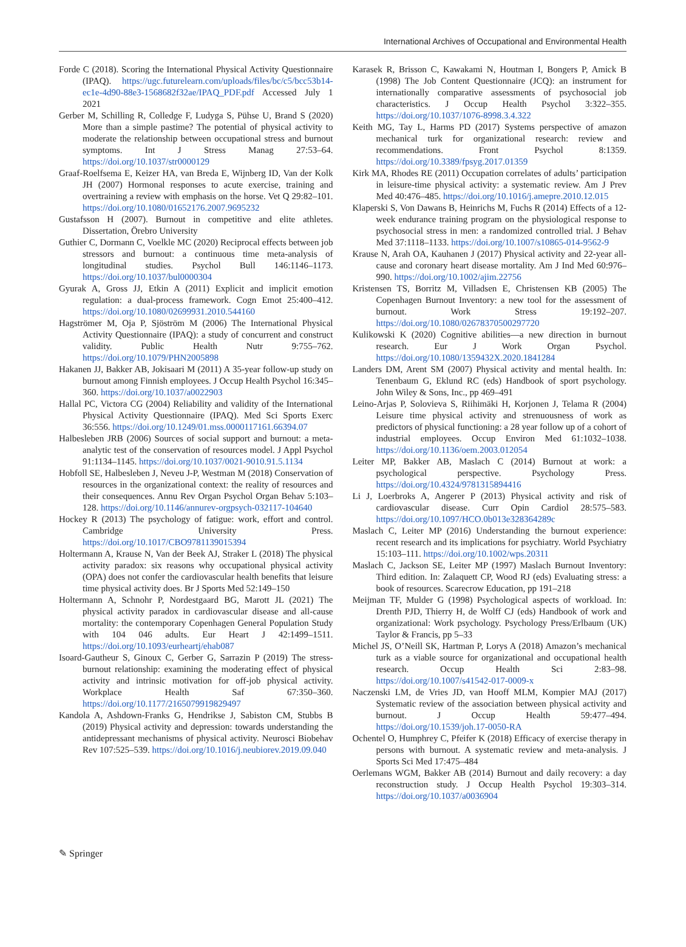International Archives of Occupational and Environmental Health
Forde C (2018). Scoring the International Physical Activity Questionnaire (IPAQ). https://ugc.futurelearn.com/uploads/files/bc/c5/bcc53b14-ec1e-4d90-88e3-1568682f32ae/IPAQ_PDF.pdf Accessed July 1 2021
Gerber M, Schilling R, Colledge F, Ludyga S, Pühse U, Brand S (2020) More than a simple pastime? The potential of physical activity to moderate the relationship between occupational stress and burnout symptoms. Int J Stress Manag 27:53–64. https://doi.org/10.1037/str0000129
Graaf-Roelfsema E, Keizer HA, van Breda E, Wijnberg ID, Van der Kolk JH (2007) Hormonal responses to acute exercise, training and overtraining a review with emphasis on the horse. Vet Q 29:82–101. https://doi.org/10.1080/01652176.2007.9695232
Gustafsson H (2007). Burnout in competitive and elite athletes. Dissertation, Örebro University
Guthier C, Dormann C, Voelkle MC (2020) Reciprocal effects between job stressors and burnout: a continuous time meta-analysis of longitudinal studies. Psychol Bull 146:1146–1173. https://doi.org/10.1037/bul0000304
Gyurak A, Gross JJ, Etkin A (2011) Explicit and implicit emotion regulation: a dual-process framework. Cogn Emot 25:400–412. https://doi.org/10.1080/02699931.2010.544160
Hagströmer M, Oja P, Sjöström M (2006) The International Physical Activity Questionnaire (IPAQ): a study of concurrent and construct validity. Public Health Nutr 9:755–762. https://doi.org/10.1079/PHN2005898
Hakanen JJ, Bakker AB, Jokisaari M (2011) A 35-year follow-up study on burnout among Finnish employees. J Occup Health Psychol 16:345–360. https://doi.org/10.1037/a0022903
Hallal PC, Victora CG (2004) Reliability and validity of the International Physical Activity Questionnaire (IPAQ). Med Sci Sports Exerc 36:556. https://doi.org/10.1249/01.mss.0000117161.66394.07
Halbesleben JRB (2006) Sources of social support and burnout: a meta-analytic test of the conservation of resources model. J Appl Psychol 91:1134–1145. https://doi.org/10.1037/0021-9010.91.5.1134
Hobfoll SE, Halbesleben J, Neveu J-P, Westman M (2018) Conservation of resources in the organizational context: the reality of resources and their consequences. Annu Rev Organ Psychol Organ Behav 5:103–128. https://doi.org/10.1146/annurev-orgpsych-032117-104640
Hockey R (2013) The psychology of fatigue: work, effort and control. Cambridge University Press. https://doi.org/10.1017/CBO9781139015394
Holtermann A, Krause N, Van der Beek AJ, Straker L (2018) The physical activity paradox: six reasons why occupational physical activity (OPA) does not confer the cardiovascular health benefits that leisure time physical activity does. Br J Sports Med 52:149–150
Holtermann A, Schnohr P, Nordestgaard BG, Marott JL (2021) The physical activity paradox in cardiovascular disease and all-cause mortality: the contemporary Copenhagen General Population Study with 104 046 adults. Eur Heart J 42:1499–1511. https://doi.org/10.1093/eurheartj/ehab087
Isoard-Gautheur S, Ginoux C, Gerber G, Sarrazin P (2019) The stress-burnout relationship: examining the moderating effect of physical activity and intrinsic motivation for off-job physical activity. Workplace Health Saf 67:350–360. https://doi.org/10.1177/2165079919829497
Kandola A, Ashdown-Franks G, Hendrikse J, Sabiston CM, Stubbs B (2019) Physical activity and depression: towards understanding the antidepressant mechanisms of physical activity. Neurosci Biobehav Rev 107:525–539. https://doi.org/10.1016/j.neubiorev.2019.09.040
Karasek R, Brisson C, Kawakami N, Houtman I, Bongers P, Amick B (1998) The Job Content Questionnaire (JCQ): an instrument for internationally comparative assessments of psychosocial job characteristics. J Occup Health Psychol 3:322–355. https://doi.org/10.1037/1076-8998.3.4.322
Keith MG, Tay L, Harms PD (2017) Systems perspective of amazon mechanical turk for organizational research: review and recommendations. Front Psychol 8:1359. https://doi.org/10.3389/fpsyg.2017.01359
Kirk MA, Rhodes RE (2011) Occupation correlates of adults’ participation in leisure-time physical activity: a systematic review. Am J Prev Med 40:476–485. https://doi.org/10.1016/j.amepre.2010.12.015
Klaperski S, Von Dawans B, Heinrichs M, Fuchs R (2014) Effects of a 12-week endurance training program on the physiological response to psychosocial stress in men: a randomized controlled trial. J Behav Med 37:1118–1133. https://doi.org/10.1007/s10865-014-9562-9
Krause N, Arah OA, Kauhanen J (2017) Physical activity and 22-year all-cause and coronary heart disease mortality. Am J Ind Med 60:976–990. https://doi.org/10.1002/ajim.22756
Kristensen TS, Borritz M, Villadsen E, Christensen KB (2005) The Copenhagen Burnout Inventory: a new tool for the assessment of burnout. Work Stress 19:192–207. https://doi.org/10.1080/02678370500297720
Kulikowski K (2020) Cognitive abilities—a new direction in burnout research. Eur J Work Organ Psychol. https://doi.org/10.1080/1359432X.2020.1841284
Landers DM, Arent SM (2007) Physical activity and mental health. In: Tenenbaum G, Eklund RC (eds) Handbook of sport psychology. John Wiley & Sons, Inc., pp 469–491
Leino-Arjas P, Solovieva S, Riihimäki H, Korjonen J, Telama R (2004) Leisure time physical activity and strenuousness of work as predictors of physical functioning: a 28 year follow up of a cohort of industrial employees. Occup Environ Med 61:1032–1038. https://doi.org/10.1136/oem.2003.012054
Leiter MP, Bakker AB, Maslach C (2014) Burnout at work: a psychological perspective. Psychology Press. https://doi.org/10.4324/9781315894416
Li J, Loerbroks A, Angerer P (2013) Physical activity and risk of cardiovascular disease. Curr Opin Cardiol 28:575–583. https://doi.org/10.1097/HCO.0b013e328364289c
Maslach C, Leiter MP (2016) Understanding the burnout experience: recent research and its implications for psychiatry. World Psychiatry 15:103–111. https://doi.org/10.1002/wps.20311
Maslach C, Jackson SE, Leiter MP (1997) Maslach Burnout Inventory: Third edition. In: Zalaquett CP, Wood RJ (eds) Evaluating stress: a book of resources. Scarecrow Education, pp 191–218
Meijman TF, Mulder G (1998) Psychological aspects of workload. In: Drenth PJD, Thierry H, de Wolff CJ (eds) Handbook of work and organizational: Work psychology. Psychology Press/Erlbaum (UK) Taylor & Francis, pp 5–33
Michel JS, O’Neill SK, Hartman P, Lorys A (2018) Amazon’s mechanical turk as a viable source for organizational and occupational health research. Occup Health Sci 2:83–98. https://doi.org/10.1007/s41542-017-0009-x
Naczenski LM, de Vries JD, van Hooff MLM, Kompier MAJ (2017) Systematic review of the association between physical activity and burnout. J Occup Health 59:477–494. https://doi.org/10.1539/joh.17-0050-RA
Ochentel O, Humphrey C, Pfeifer K (2018) Efficacy of exercise therapy in persons with burnout. A systematic review and meta-analysis. J Sports Sci Med 17:475–484
Oerlemans WGM, Bakker AB (2014) Burnout and daily recovery: a day reconstruction study. J Occup Health Psychol 19:303–314. https://doi.org/10.1037/a0036904
✎ Springer